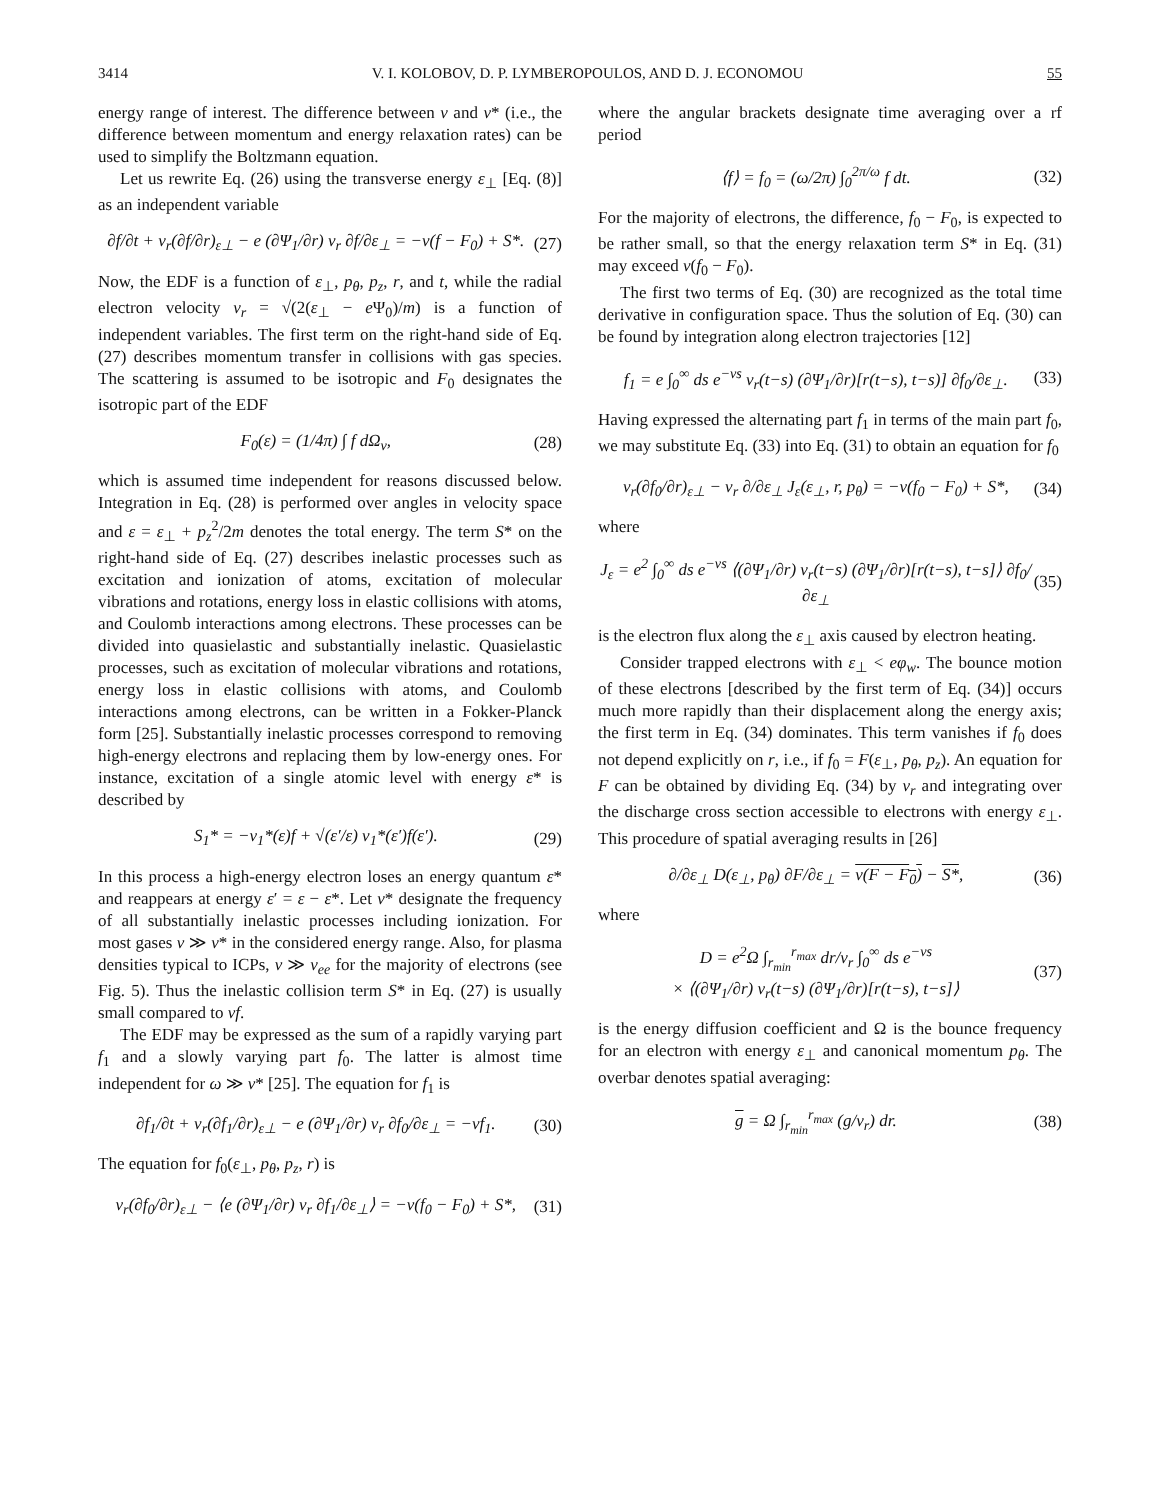3414 V. I. KOLOBOV, D. P. LYMBEROPOULOS, AND D. J. ECONOMOU 55
energy range of interest. The difference between ν and ν* (i.e., the difference between momentum and energy relaxation rates) can be used to simplify the Boltzmann equation.
Let us rewrite Eq. (26) using the transverse energy ε<sub>⊥</sub> [Eq. (8)] as an independent variable
∂f/∂t + v<sub>r</sub>(∂f/∂r)<sub>ε⊥</sub> − e (∂Ψ<sub>1</sub>/∂r) v<sub>r</sub> ∂f/∂ε<sub>⊥</sub> = −ν(f − F<sub>0</sub>) + S*. (27)
Now, the EDF is a function of ε<sub>⊥</sub>, p<sub>θ</sub>, p<sub>z</sub>, r, and t, while the radial electron velocity v<sub>r</sub> = √(2(ε<sub>⊥</sub> − e Ψ<sub>0</sub>)/m) is a function of independent variables. The first term on the right-hand side of Eq. (27) describes momentum transfer in collisions with gas species. The scattering is assumed to be isotropic and F<sub>0</sub> designates the isotropic part of the EDF
F<sub>0</sub>(ε) = (1/4π) ∫ f dΩ<sub>v</sub>, (28)
which is assumed time independent for reasons discussed below. Integration in Eq. (28) is performed over angles in velocity space and ε = ε<sub>⊥</sub> + p<sub>z</sub><sup>2</sup>/2m denotes the total energy. The term S* on the right-hand side of Eq. (27) describes inelastic processes such as excitation and ionization of atoms, excitation of molecular vibrations and rotations, energy loss in elastic collisions with atoms, and Coulomb interactions among electrons. These processes can be divided into quasielastic and substantially inelastic. Quasielastic processes, such as excitation of molecular vibrations and rotations, energy loss in elastic collisions with atoms, and Coulomb interactions among electrons, can be written in a Fokker-Planck form [25]. Substantially inelastic processes correspond to removing high-energy electrons and replacing them by low-energy ones. For instance, excitation of a single atomic level with energy ε* is described by
S<sub>1</sub>* = −ν<sub>1</sub>*(ε)f + √(ε′/ε) ν<sub>1</sub>*(ε′)f(ε′). (29)
In this process a high-energy electron loses an energy quantum ε* and reappears at energy ε′ = ε − ε*. Let ν* designate the frequency of all substantially inelastic processes including ionization. For most gases ν ≫ ν* in the considered energy range. Also, for plasma densities typical to ICPs, ν ≫ ν<sub>ee</sub> for the majority of electrons (see Fig. 5). Thus the inelastic collision term S* in Eq. (27) is usually small compared to νf.
The EDF may be expressed as the sum of a rapidly varying part f<sub>1</sub> and a slowly varying part f<sub>0</sub>. The latter is almost time independent for ω ≫ ν* [25]. The equation for f<sub>1</sub> is
∂f<sub>1</sub>/∂t + v<sub>r</sub>(∂f<sub>1</sub>/∂r)<sub>ε⊥</sub> − e (∂Ψ<sub>1</sub>/∂r) v<sub>r</sub> ∂f<sub>0</sub>/∂ε<sub>⊥</sub> = −νf<sub>1</sub>. (30)
The equation for f<sub>0</sub>(ε<sub>⊥</sub>, p<sub>θ</sub>, p<sub>z</sub>, r) is
v<sub>r</sub>(∂f<sub>0</sub>/∂r)<sub>ε⊥</sub> − ⟨e (∂Ψ<sub>1</sub>/∂r) v<sub>r</sub> ∂f<sub>1</sub>/∂ε<sub>⊥</sub>⟩ = −ν(f<sub>0</sub> − F<sub>0</sub>) + S*, (31)
where the angular brackets designate time averaging over a rf period
⟨f⟩ = f<sub>0</sub> = (ω/2π) ∫<sub>0</sub><sup>2π/ω</sup> f dt. (32)
For the majority of electrons, the difference, f<sub>0</sub> − F<sub>0</sub>, is expected to be rather small, so that the energy relaxation term S* in Eq. (31) may exceed ν(f<sub>0</sub> − F<sub>0</sub>).
The first two terms of Eq. (30) are recognized as the total time derivative in configuration space. Thus the solution of Eq. (30) can be found by integration along electron trajectories [12]
f<sub>1</sub> = e ∫<sub>0</sub><sup>∞</sup> ds e<sup>−νs</sup> v<sub>r</sub>(t−s) (∂Ψ<sub>1</sub>/∂r)[r(t−s), t−s)] ∂f<sub>0</sub>/∂ε<sub>⊥</sub>. (33)
Having expressed the alternating part f<sub>1</sub> in terms of the main part f<sub>0</sub>, we may substitute Eq. (33) into Eq. (31) to obtain an equation for f<sub>0</sub>
v<sub>r</sub>(∂f<sub>0</sub>/∂r)<sub>ε⊥</sub> − v<sub>r</sub> ∂/∂ε<sub>⊥</sub> J<sub>ε</sub>(ε<sub>⊥</sub>, r, p<sub>θ</sub>) = −ν(f<sub>0</sub> − F<sub>0</sub>) + S*, (34)
where
J<sub>ε</sub> = e<sup>2</sup> ∫<sub>0</sub><sup>∞</sup> ds e<sup>−νs</sup> ⟨(∂Ψ<sub>1</sub>/∂r) v<sub>r</sub>(t−s) (∂Ψ<sub>1</sub>/∂r)[r(t−s), t−s]⟩ ∂f<sub>0</sub>/∂ε<sub>⊥</sub> (35)
is the electron flux along the ε<sub>⊥</sub> axis caused by electron heating.
Consider trapped electrons with ε<sub>⊥</sub> < eφ<sub>w</sub>. The bounce motion of these electrons [described by the first term of Eq. (34)] occurs much more rapidly than their displacement along the energy axis; the first term in Eq. (34) dominates. This term vanishes if f<sub>0</sub> does not depend explicitly on r, i.e., if f<sub>0</sub> = F(ε<sub>⊥</sub>, p<sub>θ</sub>, p<sub>z</sub>). An equation for F can be obtained by dividing Eq. (34) by v<sub>r</sub> and integrating over the discharge cross section accessible to electrons with energy ε<sub>⊥</sub>. This procedure of spatial averaging results in [26]
∂/∂ε<sub>⊥</sub> D(ε<sub>⊥</sub>, p<sub>θ</sub>) ∂F/∂ε<sub>⊥</sub> = ν(F − F<sub>0</sub>) − S*, (36)
where
D = e<sup>2</sup>Ω ∫<sub>r<sub>min</sub></sub><sup>r<sub>max</sub></sup> dr/v<sub>r</sub> ∫<sub>0</sub><sup>∞</sup> ds e<sup>−νs</sup>
× ⟨(∂Ψ<sub>1</sub>/∂r) v<sub>r</sub>(t−s) (∂Ψ<sub>1</sub>/∂r)[r(t−s), t−s]⟩ (37)
is the energy diffusion coefficient and Ω is the bounce frequency for an electron with energy ε<sub>⊥</sub> and canonical momentum p<sub>θ</sub>. The overbar denotes spatial averaging:
g = Ω ∫<sub>r<sub>min</sub></sub><sup>r<sub>max</sub></sup> (g/v<sub>r</sub>) dr. (38)